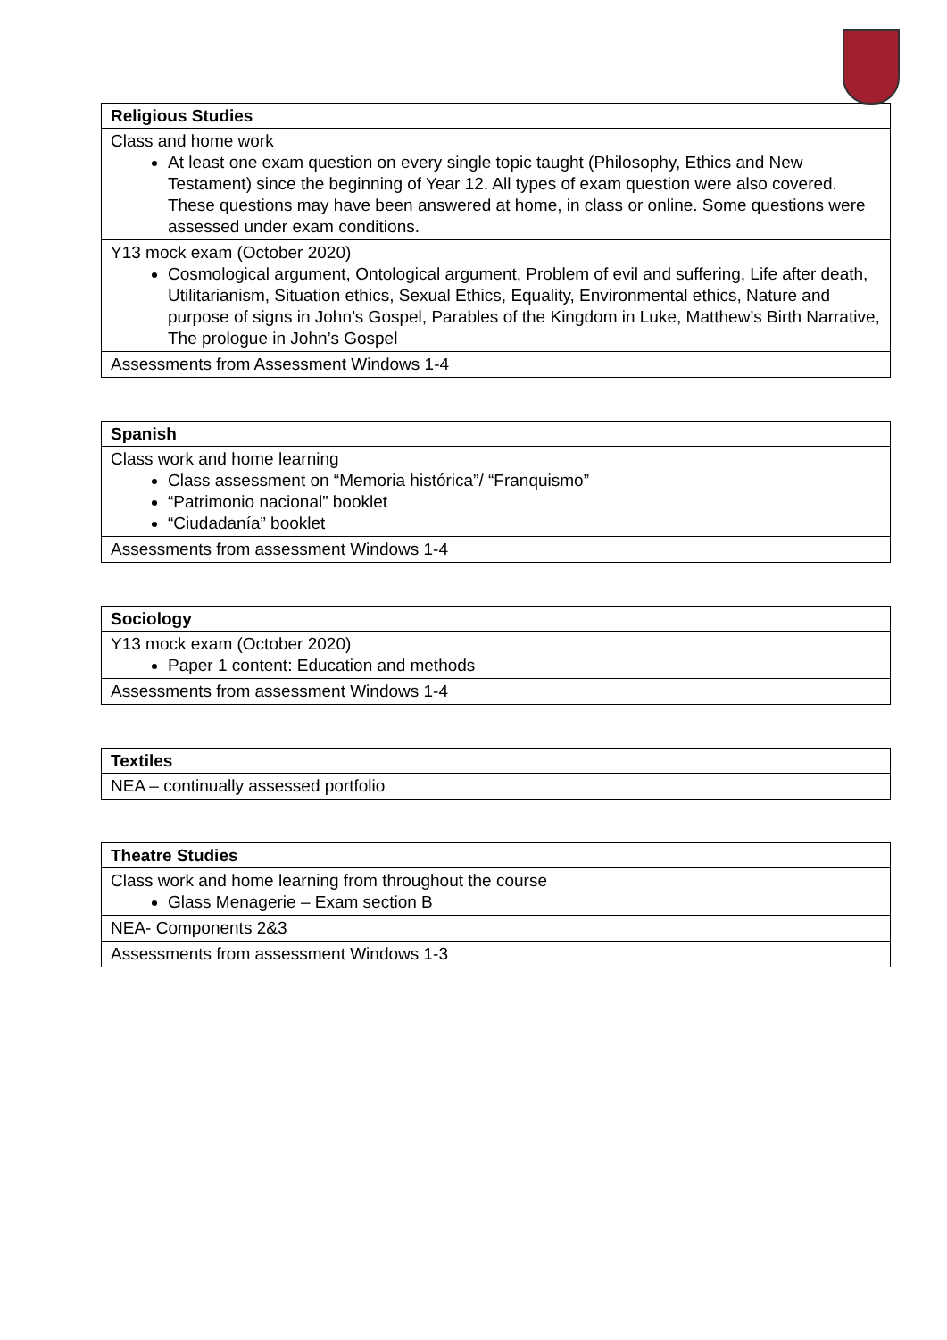| Religious Studies |
| --- |
| Class and home work At least one exam question on every single topic taught (Philosophy, Ethics and New Testament) since the beginning of Year 12. All types of exam question were also covered. These questions may have been answered at home, in class or online. Some questions were assessed under exam conditions. |
| Y13 mock exam (October 2020) Cosmological argument, Ontological argument, Problem of evil and suffering, Life after death, Utilitarianism, Situation ethics, Sexual Ethics, Equality, Environmental ethics, Nature and purpose of signs in John’s Gospel, Parables of the Kingdom in Luke, Matthew’s Birth Narrative, The prologue in John’s Gospel |
| Assessments from Assessment Windows 1-4 |
| Spanish |
| --- |
| Class work and home learning Class assessment on “Memoria histórica”/ “Franquismo” “Patrimonio nacional” booklet “Ciudadanía” booklet |
| Assessments from assessment Windows 1-4 |
| Sociology |
| --- |
| Y13 mock exam (October 2020) Paper 1 content: Education and methods |
| Assessments from assessment Windows 1-4 |
| Textiles |
| --- |
| NEA – continually assessed portfolio |
| Theatre Studies |
| --- |
| Class work and home learning from throughout the course Glass Menagerie – Exam section B |
| NEA- Components 2&3 |
| Assessments from assessment Windows 1-3 |